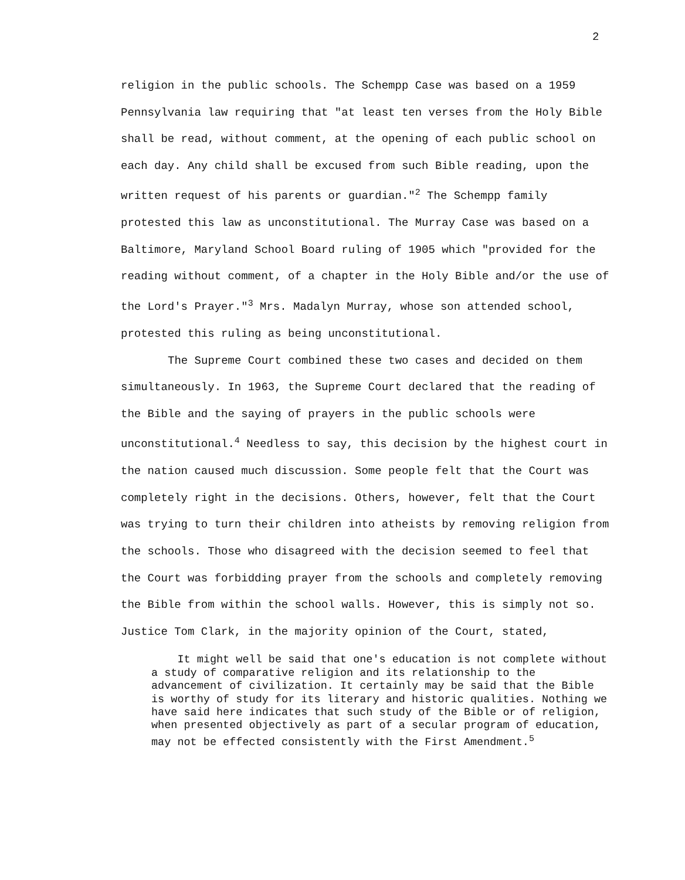2
religion in the public schools. The Schempp Case was based on a 1959 Pennsylvania law requiring that "at least ten verses from the Holy Bible shall be read, without comment, at the opening of each public school on each day. Any child shall be excused from such Bible reading, upon the written request of his parents or guardian."<sup>2</sup> The Schempp family protested this law as unconstitutional. The Murray Case was based on a Baltimore, Maryland School Board ruling of 1905 which "provided for the reading without comment, of a chapter in the Holy Bible and/or the use of the Lord's Prayer."<sup>3</sup> Mrs. Madalyn Murray, whose son attended school, protested this ruling as being unconstitutional.
The Supreme Court combined these two cases and decided on them simultaneously. In 1963, the Supreme Court declared that the reading of the Bible and the saying of prayers in the public schools were unconstitutional.<sup>4</sup> Needless to say, this decision by the highest court in the nation caused much discussion. Some people felt that the Court was completely right in the decisions. Others, however, felt that the Court was trying to turn their children into atheists by removing religion from the schools. Those who disagreed with the decision seemed to feel that the Court was forbidding prayer from the schools and completely removing the Bible from within the school walls. However, this is simply not so. Justice Tom Clark, in the majority opinion of the Court, stated,
It might well be said that one's education is not complete without a study of comparative religion and its relationship to the advancement of civilization. It certainly may be said that the Bible is worthy of study for its literary and historic qualities. Nothing we have said here indicates that such study of the Bible or of religion, when presented objectively as part of a secular program of education, may not be effected consistently with the First Amendment.<sup>5</sup>